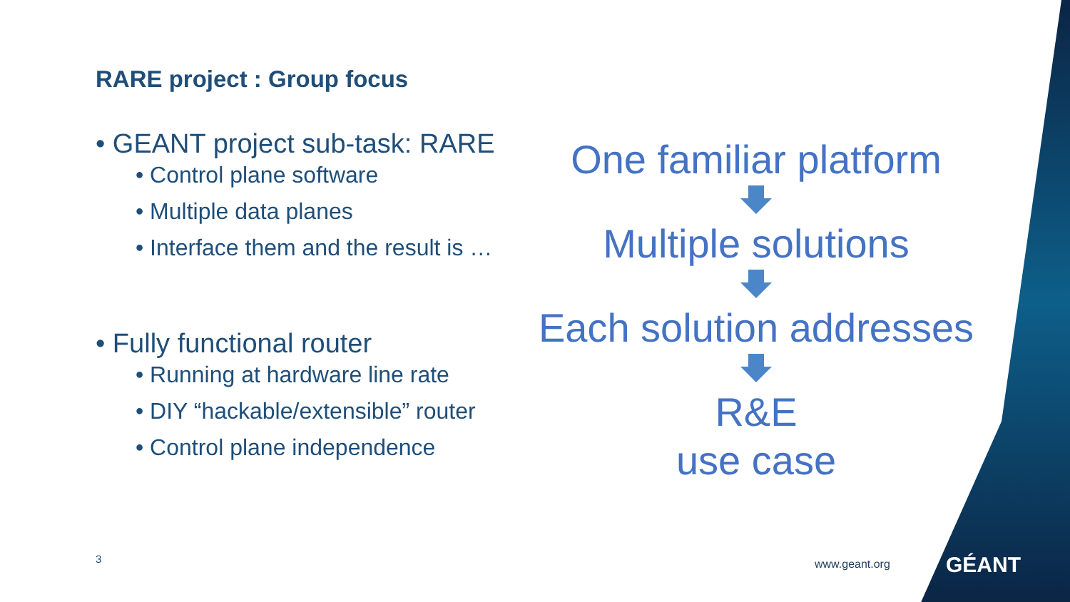RARE project : Group focus
• GEANT project sub-task: RARE
• Control plane software
• Multiple data planes
• Interface them and the result is …
• Fully functional router
• Running at hardware line rate
• DIY “hackable/extensible” router
• Control plane independence
One familiar platform
Multiple solutions
Each solution addresses
R&E
use case
3 www.geant.org GÉANT